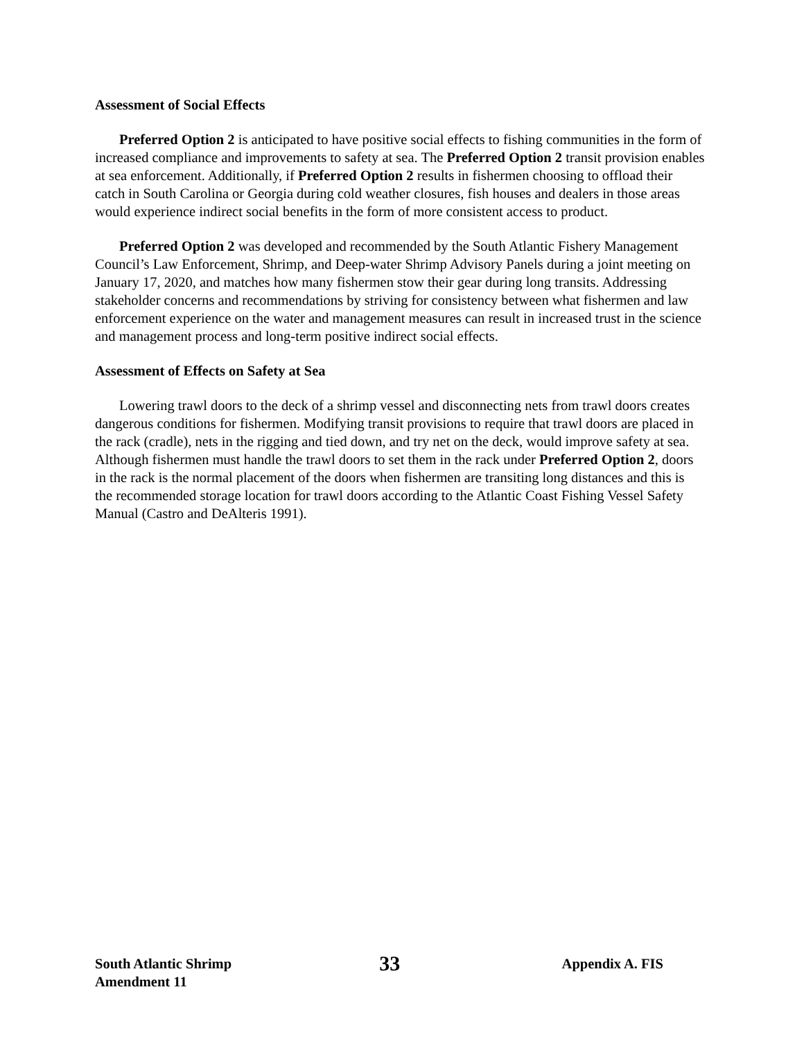Assessment of Social Effects
Preferred Option 2 is anticipated to have positive social effects to fishing communities in the form of increased compliance and improvements to safety at sea. The Preferred Option 2 transit provision enables at sea enforcement. Additionally, if Preferred Option 2 results in fishermen choosing to offload their catch in South Carolina or Georgia during cold weather closures, fish houses and dealers in those areas would experience indirect social benefits in the form of more consistent access to product.
Preferred Option 2 was developed and recommended by the South Atlantic Fishery Management Council’s Law Enforcement, Shrimp, and Deep-water Shrimp Advisory Panels during a joint meeting on January 17, 2020, and matches how many fishermen stow their gear during long transits. Addressing stakeholder concerns and recommendations by striving for consistency between what fishermen and law enforcement experience on the water and management measures can result in increased trust in the science and management process and long-term positive indirect social effects.
Assessment of Effects on Safety at Sea
Lowering trawl doors to the deck of a shrimp vessel and disconnecting nets from trawl doors creates dangerous conditions for fishermen. Modifying transit provisions to require that trawl doors are placed in the rack (cradle), nets in the rigging and tied down, and try net on the deck, would improve safety at sea. Although fishermen must handle the trawl doors to set them in the rack under Preferred Option 2, doors in the rack is the normal placement of the doors when fishermen are transiting long distances and this is the recommended storage location for trawl doors according to the Atlantic Coast Fishing Vessel Safety Manual (Castro and DeAlteris 1991).
South Atlantic Shrimp
Amendment 11
33
Appendix A. FIS